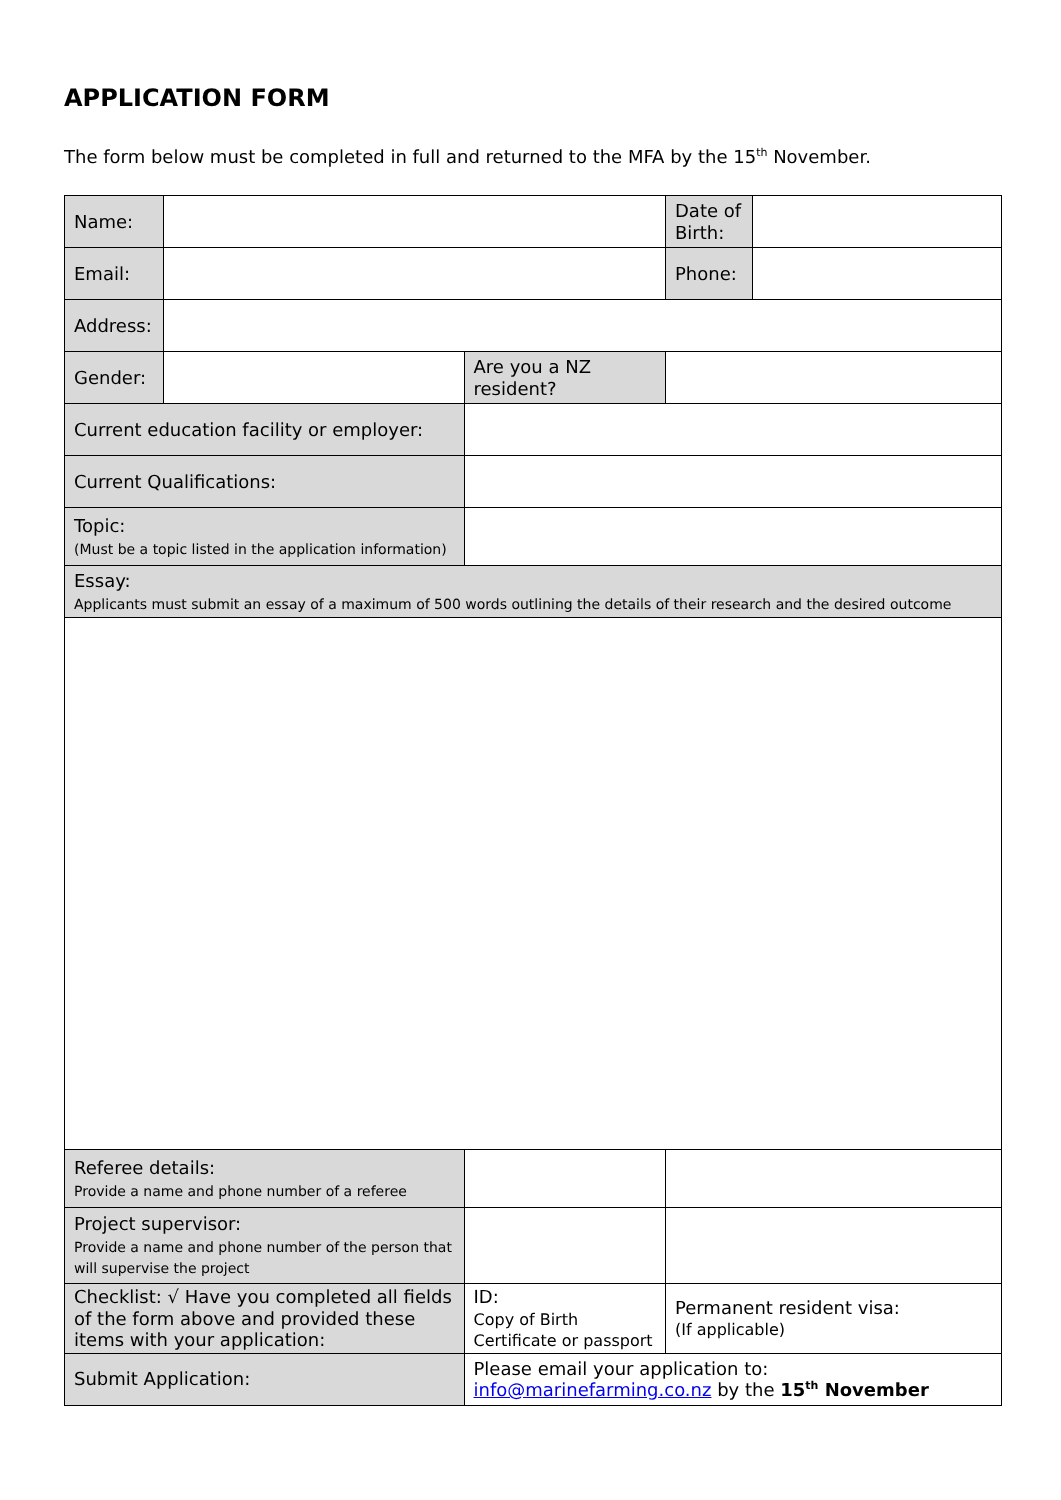APPLICATION FORM
The form below must be completed in full and returned to the MFA by the 15<sup>th</sup> November.
| Name: | | | | | Date of Birth: | |
| Email: | | | | | Phone: | |
| Address: | | | | | | |
| Gender: | | | | Are you a NZ resident? | | |
| Current education facility or employer: | | | | | | |
| Current Qualifications: | | | | | | |
| Topic: (Must be a topic listed in the application information) | | | | | | |
| Essay: Applicants must submit an essay of a maximum of 500 words outlining the details of their research and the desired outcome | | | | | | |
| Referee details: Provide a name and phone number of a referee | | | | | | |
| Project supervisor: Provide a name and phone number of the person that will supervise the project | | | | | | |
| Checklist: √ Have you completed all fields of the form above and provided these items with your application: | | | | ID: Copy of Birth Certificate or passport | Permanent resident visa: (If applicable) | |
| Submit Application: | | Please email your application to: info@marinefarming.co.nz by the 15<sup>th</sup> November | | | | |